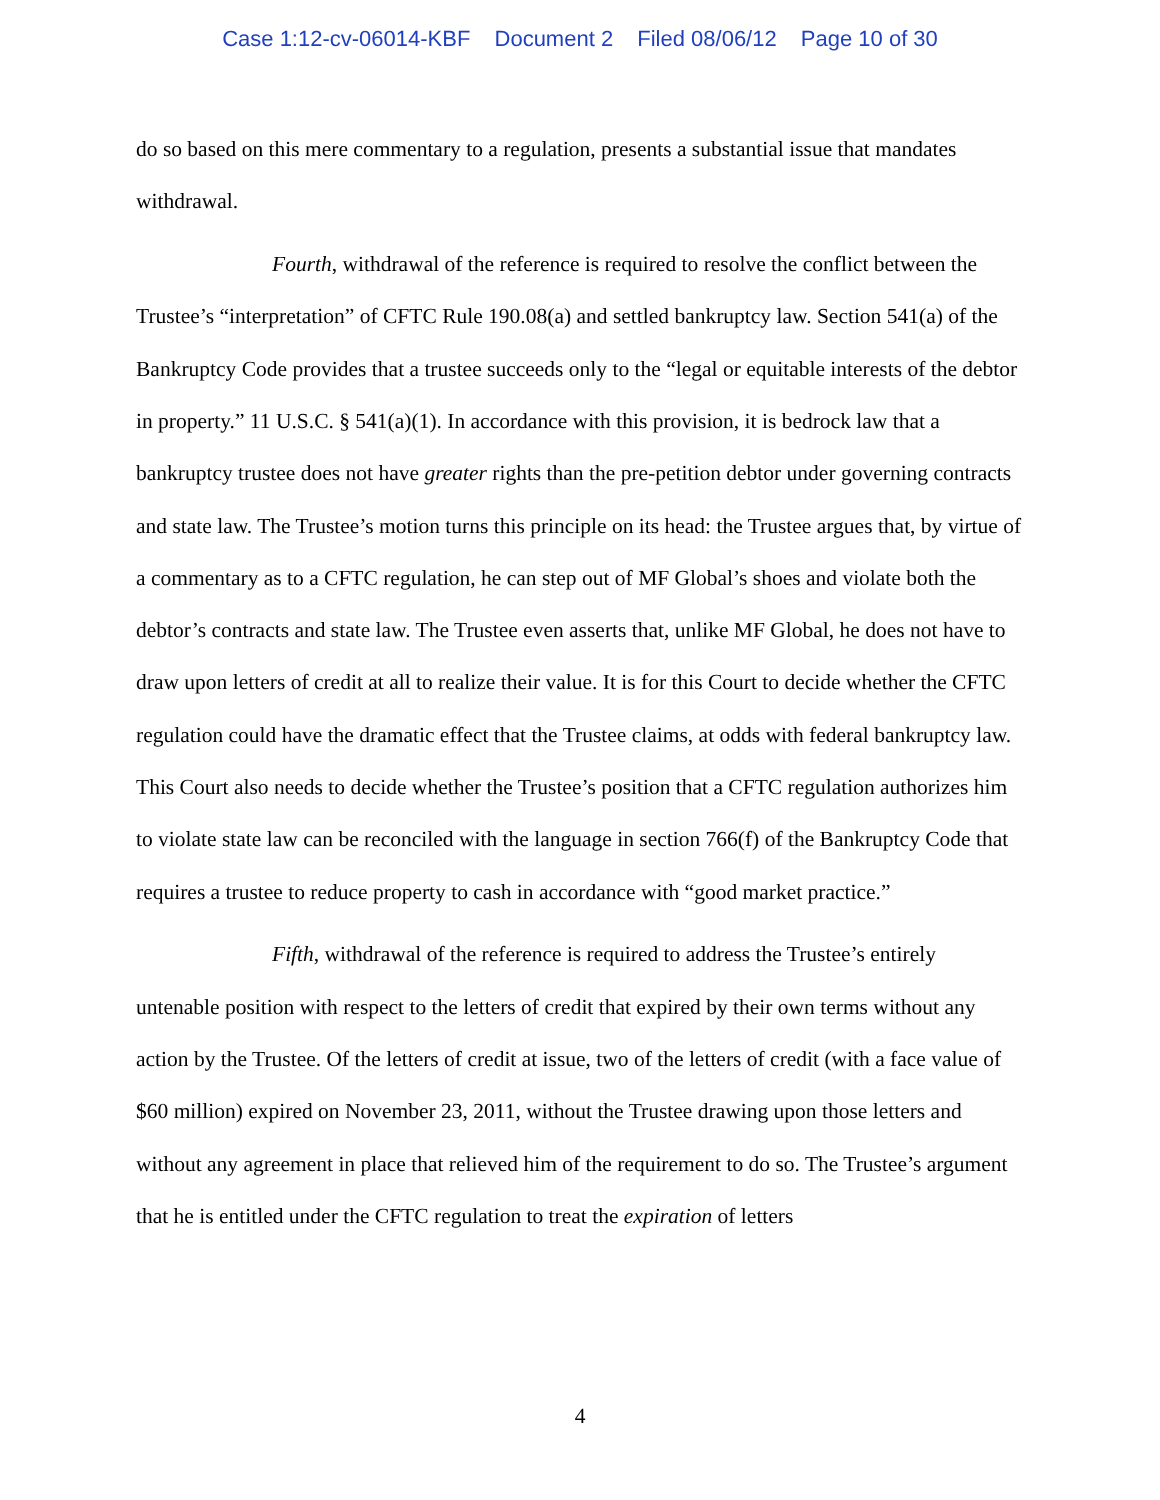Case 1:12-cv-06014-KBF Document 2 Filed 08/06/12 Page 10 of 30
do so based on this mere commentary to a regulation, presents a substantial issue that mandates withdrawal.
Fourth, withdrawal of the reference is required to resolve the conflict between the Trustee’s “interpretation” of CFTC Rule 190.08(a) and settled bankruptcy law. Section 541(a) of the Bankruptcy Code provides that a trustee succeeds only to the “legal or equitable interests of the debtor in property.” 11 U.S.C. § 541(a)(1). In accordance with this provision, it is bedrock law that a bankruptcy trustee does not have greater rights than the pre-petition debtor under governing contracts and state law. The Trustee’s motion turns this principle on its head: the Trustee argues that, by virtue of a commentary as to a CFTC regulation, he can step out of MF Global’s shoes and violate both the debtor’s contracts and state law. The Trustee even asserts that, unlike MF Global, he does not have to draw upon letters of credit at all to realize their value. It is for this Court to decide whether the CFTC regulation could have the dramatic effect that the Trustee claims, at odds with federal bankruptcy law. This Court also needs to decide whether the Trustee’s position that a CFTC regulation authorizes him to violate state law can be reconciled with the language in section 766(f) of the Bankruptcy Code that requires a trustee to reduce property to cash in accordance with “good market practice.”
Fifth, withdrawal of the reference is required to address the Trustee’s entirely untenable position with respect to the letters of credit that expired by their own terms without any action by the Trustee. Of the letters of credit at issue, two of the letters of credit (with a face value of $60 million) expired on November 23, 2011, without the Trustee drawing upon those letters and without any agreement in place that relieved him of the requirement to do so. The Trustee’s argument that he is entitled under the CFTC regulation to treat the expiration of letters
4